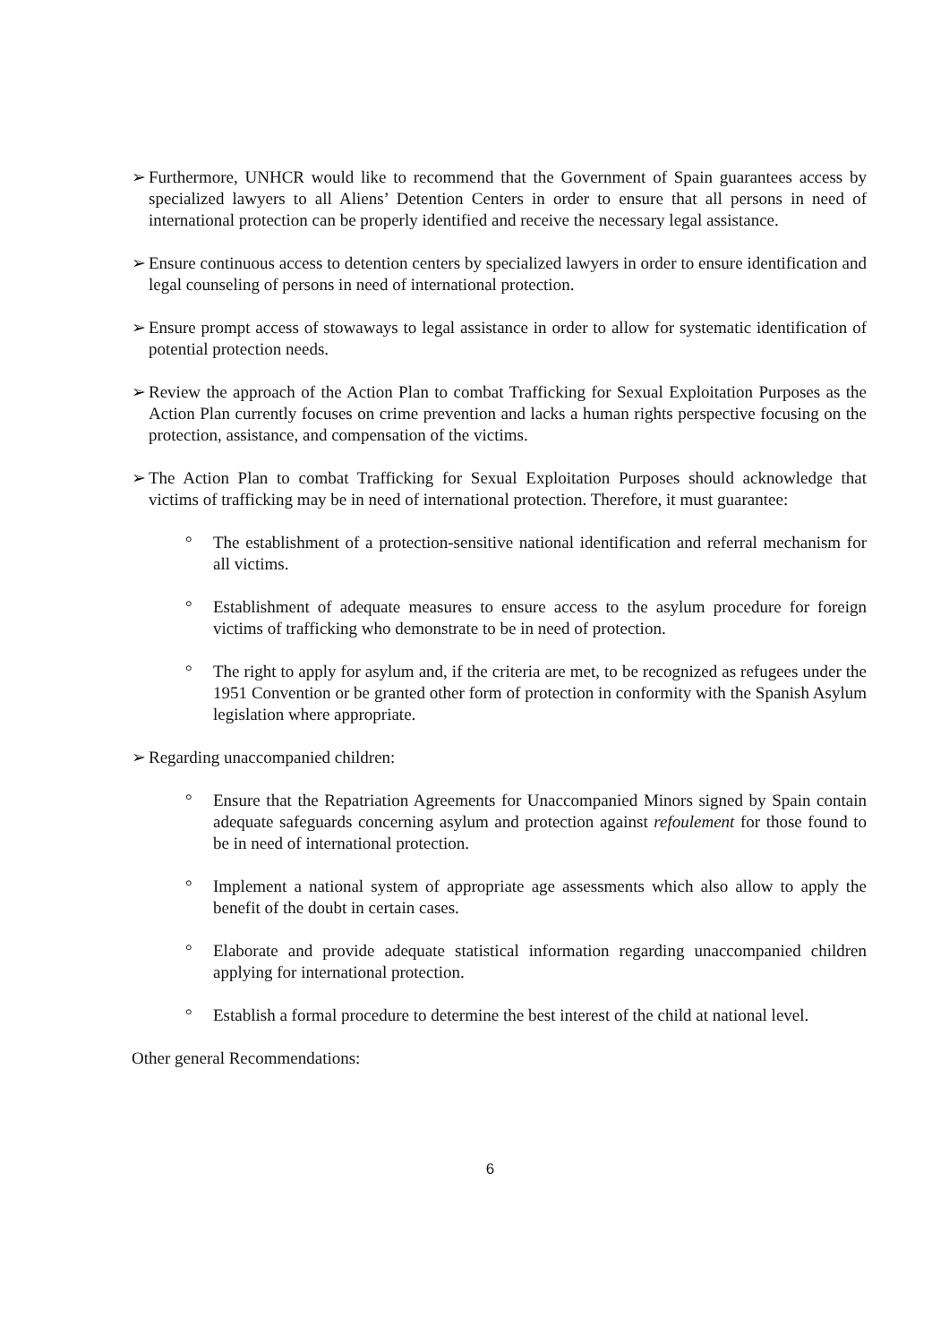➢ Furthermore, UNHCR would like to recommend that the Government of Spain guarantees access by specialized lawyers to all Aliens’ Detention Centers in order to ensure that all persons in need of international protection can be properly identified and receive the necessary legal assistance.
➢ Ensure continuous access to detention centers by specialized lawyers in order to ensure identification and legal counseling of persons in need of international protection.
➢ Ensure prompt access of stowaways to legal assistance in order to allow for systematic identification of potential protection needs.
➢ Review the approach of the Action Plan to combat Trafficking for Sexual Exploitation Purposes as the Action Plan currently focuses on crime prevention and lacks a human rights perspective focusing on the protection, assistance, and compensation of the victims.
➢ The Action Plan to combat Trafficking for Sexual Exploitation Purposes should acknowledge that victims of trafficking may be in need of international protection. Therefore, it must guarantee:
° The establishment of a protection-sensitive national identification and referral mechanism for all victims.
° Establishment of adequate measures to ensure access to the asylum procedure for foreign victims of trafficking who demonstrate to be in need of protection.
° The right to apply for asylum and, if the criteria are met, to be recognized as refugees under the 1951 Convention or be granted other form of protection in conformity with the Spanish Asylum legislation where appropriate.
➢ Regarding unaccompanied children:
° Ensure that the Repatriation Agreements for Unaccompanied Minors signed by Spain contain adequate safeguards concerning asylum and protection against refoulement for those found to be in need of international protection.
° Implement a national system of appropriate age assessments which also allow to apply the benefit of the doubt in certain cases.
° Elaborate and provide adequate statistical information regarding unaccompanied children applying for international protection.
° Establish a formal procedure to determine the best interest of the child at national level.
Other general Recommendations:
6